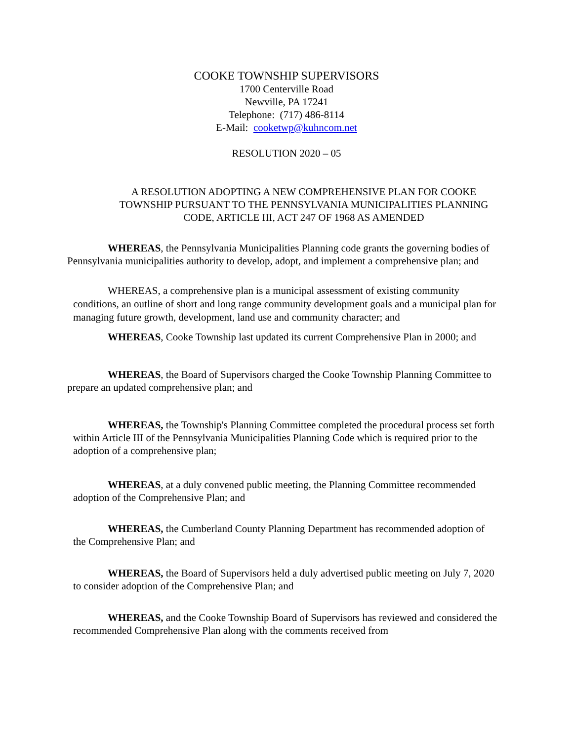COOKE TOWNSHIP SUPERVISORS
1700 Centerville Road
Newville, PA 17241
Telephone: (717) 486-8114
E-Mail: cooketwp@kuhncom.net
RESOLUTION 2020 – 05
A RESOLUTION ADOPTING A NEW COMPREHENSIVE PLAN FOR COOKE TOWNSHIP PURSUANT TO THE PENNSYLVANIA MUNICIPALITIES PLANNING CODE, ARTICLE III, ACT 247 OF 1968 AS AMENDED
WHEREAS, the Pennsylvania Municipalities Planning code grants the governing bodies of Pennsylvania municipalities authority to develop, adopt, and implement a comprehensive plan; and
WHEREAS, a comprehensive plan is a municipal assessment of existing community conditions, an outline of short and long range community development goals and a municipal plan for managing future growth, development, land use and community character; and
WHEREAS, Cooke Township last updated its current Comprehensive Plan in 2000; and
WHEREAS, the Board of Supervisors charged the Cooke Township Planning Committee to prepare an updated comprehensive plan; and
WHEREAS, the Township's Planning Committee completed the procedural process set forth within Article III of the Pennsylvania Municipalities Planning Code which is required prior to the adoption of a comprehensive plan;
WHEREAS, at a duly convened public meeting, the Planning Committee recommended adoption of the Comprehensive Plan; and
WHEREAS, the Cumberland County Planning Department has recommended adoption of the Comprehensive Plan; and
WHEREAS, the Board of Supervisors held a duly advertised public meeting on July 7, 2020 to consider adoption of the Comprehensive Plan; and
WHEREAS, and the Cooke Township Board of Supervisors has reviewed and considered the recommended Comprehensive Plan along with the comments received from